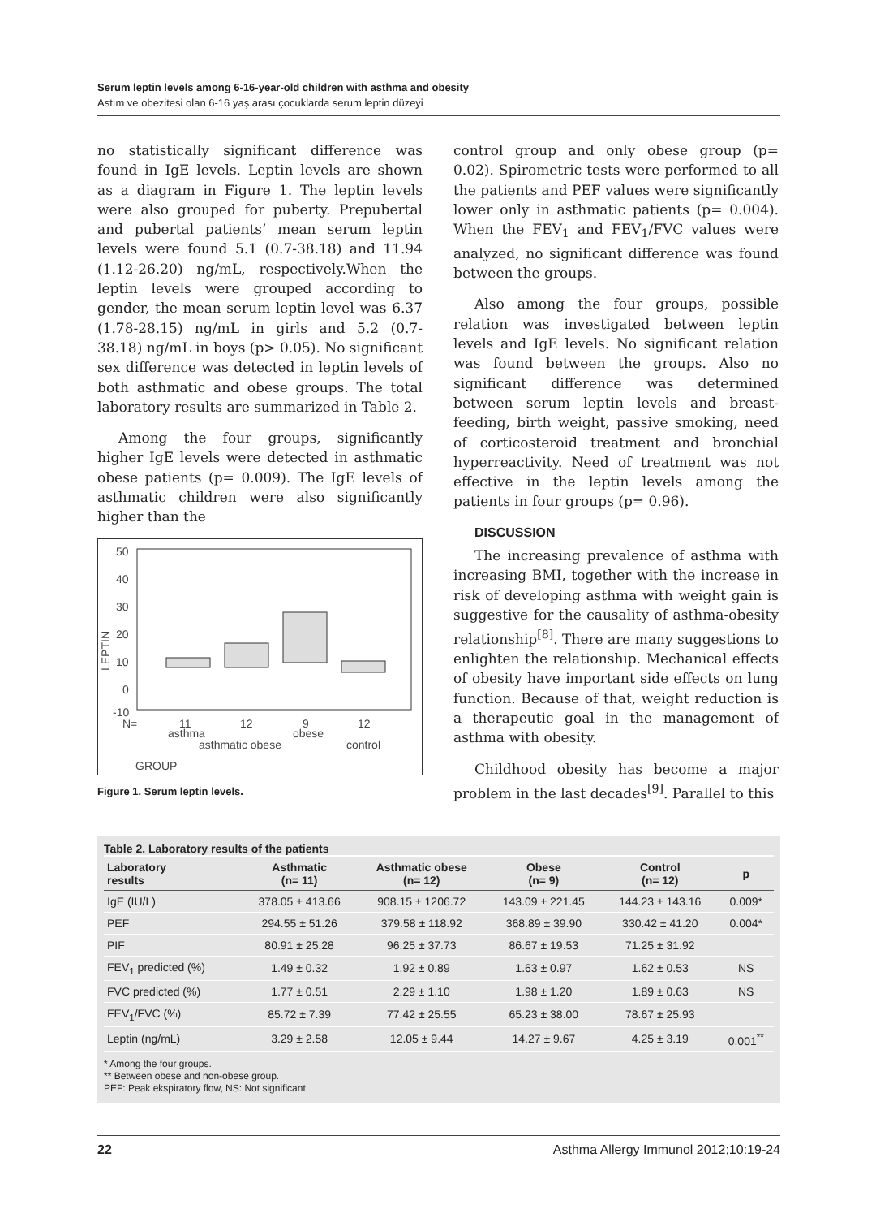Serum leptin levels among 6-16-year-old children with asthma and obesity
Astım ve obezitesi olan 6-16 yaş arası çocuklarda serum leptin düzeyi
no statistically significant difference was found in IgE levels. Leptin levels are shown as a diagram in Figure 1. The leptin levels were also grouped for puberty. Prepubertal and pubertal patients’ mean serum leptin levels were found 5.1 (0.7-38.18) and 11.94 (1.12-26.20) ng/mL, respectively.When the leptin levels were grouped according to gender, the mean serum leptin level was 6.37 (1.78-28.15) ng/mL in girls and 5.2 (0.7-38.18) ng/mL in boys (p> 0.05). No significant sex difference was detected in leptin levels of both asthmatic and obese groups. The total laboratory results are summarized in Table 2.
Among the four groups, significantly higher IgE levels were detected in asthmatic obese patients (p= 0.009). The IgE levels of asthmatic children were also significantly higher than the
50
40
30
20
10
0
-10
LEPTIN
N=
11
12
9
12
asthma
obese
asthmatic obese
control
GROUP
Figure 1. Serum leptin levels.
control group and only obese group (p= 0.02). Spirometric tests were performed to all the patients and PEF values were significantly lower only in asthmatic patients (p= 0.004). When the FEV<sub>1</sub> and FEV<sub>1</sub>/FVC values were analyzed, no significant difference was found between the groups.
Also among the four groups, possible relation was investigated between leptin levels and IgE levels. No significant relation was found between the groups. Also no significant difference was determined between serum leptin levels and breast-feeding, birth weight, passive smoking, need of corticosteroid treatment and bronchial hyperreactivity. Need of treatment was not effective in the leptin levels among the patients in four groups (p= 0.96).
DISCUSSION
The increasing prevalence of asthma with increasing BMI, together with the increase in risk of developing asthma with weight gain is suggestive for the causality of asthma-obesity relationship<sup>[8]</sup>. There are many suggestions to enlighten the relationship. Mechanical effects of obesity have important side effects on lung function. Because of that, weight reduction is a therapeutic goal in the management of asthma with obesity.
Childhood obesity has become a major problem in the last decades<sup>[9]</sup>. Parallel to this
Table 2. Laboratory results of the patients
| Laboratory results | Asthmatic (n= 11) | Asthmatic obese (n= 12) | Obese (n= 9) | Control (n= 12) | p |
| --- | --- | --- | --- | --- | --- |
| IgE (IU/L) | 378.05 ± 413.66 | 908.15 ± 1206.72 | 143.09 ± 221.45 | 144.23 ± 143.16 | 0.009* |
| PEF | 294.55 ± 51.26 | 379.58 ± 118.92 | 368.89 ± 39.90 | 330.42 ± 41.20 | 0.004* |
| PIF | 80.91 ± 25.28 | 96.25 ± 37.73 | 86.67 ± 19.53 | 71.25 ± 31.92 | |
| FEV<sub>1</sub> predicted (%) | 1.49 ± 0.32 | 1.92 ± 0.89 | 1.63 ± 0.97 | 1.62 ± 0.53 | NS |
| FVC predicted (%) | 1.77 ± 0.51 | 2.29 ± 1.10 | 1.98 ± 1.20 | 1.89 ± 0.63 | NS |
| FEV<sub>1</sub>/FVC (%) | 85.72 ± 7.39 | 77.42 ± 25.55 | 65.23 ± 38.00 | 78.67 ± 25.93 | |
| Leptin (ng/mL) | 3.29 ± 2.58 | 12.05 ± 9.44 | 14.27 ± 9.67 | 4.25 ± 3.19 | 0.001<sup>**</sup> |
* Among the four groups.
** Between obese and non-obese group.
PEF: Peak ekspiratory flow, NS: Not significant.
22 Asthma Allergy Immunol 2012;10:19-24